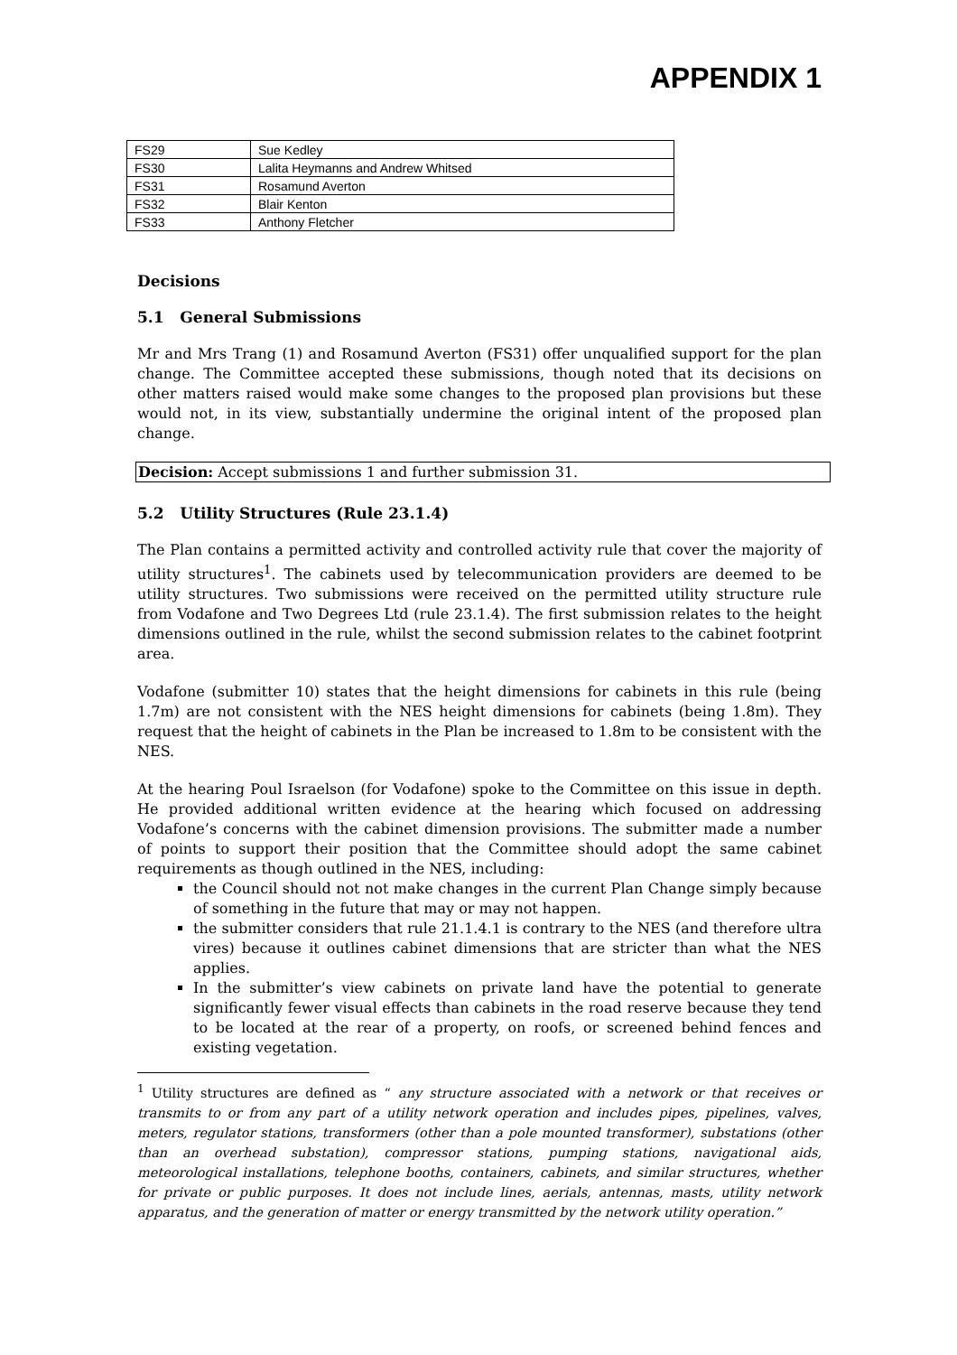APPENDIX 1
| FS29 | Sue Kedley |
| FS30 | Lalita Heymanns and Andrew Whitsed |
| FS31 | Rosamund Averton |
| FS32 | Blair Kenton |
| FS33 | Anthony Fletcher |
Decisions
5.1 General Submissions
Mr and Mrs Trang (1) and Rosamund Averton (FS31) offer unqualified support for the plan change. The Committee accepted these submissions, though noted that its decisions on other matters raised would make some changes to the proposed plan provisions but these would not, in its view, substantially undermine the original intent of the proposed plan change.
Decision: Accept submissions 1 and further submission 31.
5.2 Utility Structures (Rule 23.1.4)
The Plan contains a permitted activity and controlled activity rule that cover the majority of utility structures<sup>1</sup>. The cabinets used by telecommunication providers are deemed to be utility structures. Two submissions were received on the permitted utility structure rule from Vodafone and Two Degrees Ltd (rule 23.1.4). The first submission relates to the height dimensions outlined in the rule, whilst the second submission relates to the cabinet footprint area.
Vodafone (submitter 10) states that the height dimensions for cabinets in this rule (being 1.7m) are not consistent with the NES height dimensions for cabinets (being 1.8m). They request that the height of cabinets in the Plan be increased to 1.8m to be consistent with the NES.
At the hearing Poul Israelson (for Vodafone) spoke to the Committee on this issue in depth. He provided additional written evidence at the hearing which focused on addressing Vodafone’s concerns with the cabinet dimension provisions. The submitter made a number of points to support their position that the Committee should adopt the same cabinet requirements as though outlined in the NES, including:
the Council should not not make changes in the current Plan Change simply because of something in the future that may or may not happen.
the submitter considers that rule 21.1.4.1 is contrary to the NES (and therefore ultra vires) because it outlines cabinet dimensions that are stricter than what the NES applies.
In the submitter’s view cabinets on private land have the potential to generate significantly fewer visual effects than cabinets in the road reserve because they tend to be located at the rear of a property, on roofs, or screened behind fences and existing vegetation.
<sup>1</sup> Utility structures are defined as “ any structure associated with a network or that receives or transmits to or from any part of a utility network operation and includes pipes, pipelines, valves, meters, regulator stations, transformers (other than a pole mounted transformer), substations (other than an overhead substation), compressor stations, pumping stations, navigational aids, meteorological installations, telephone booths, containers, cabinets, and similar structures, whether for private or public purposes. It does not include lines, aerials, antennas, masts, utility network apparatus, and the generation of matter or energy transmitted by the network utility operation.”